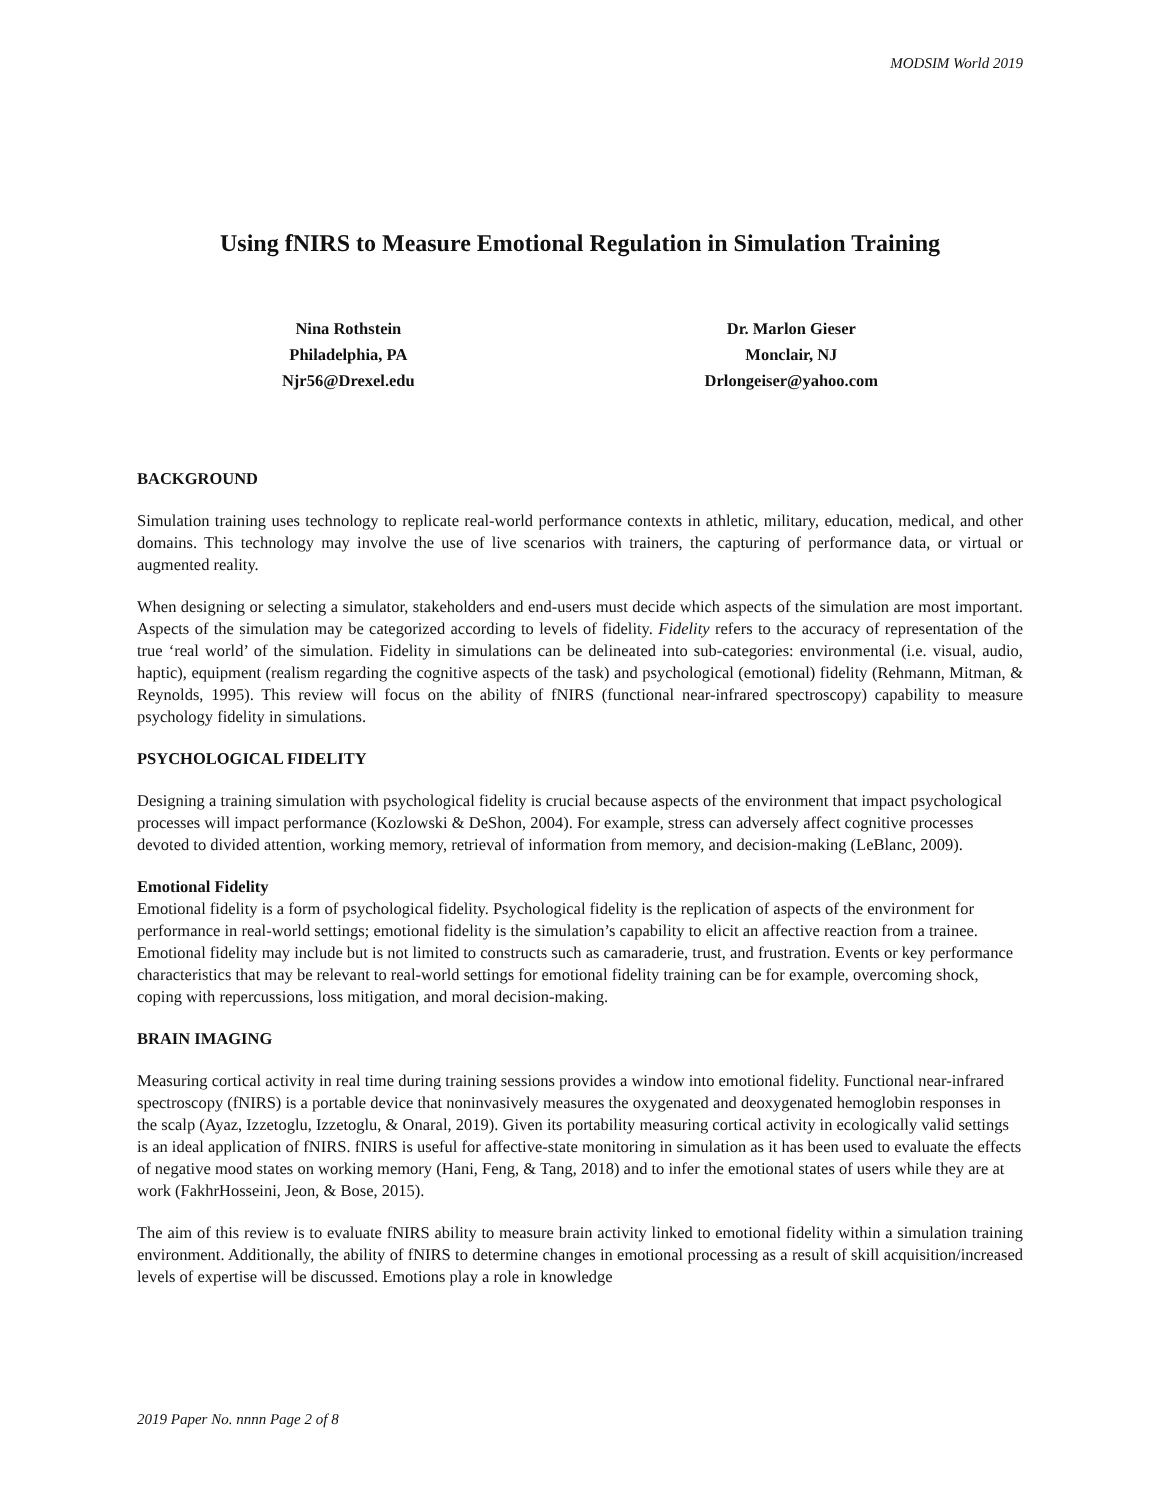MODSIM World 2019
Using fNIRS to Measure Emotional Regulation in Simulation Training
Nina Rothstein
Philadelphia, PA
Njr56@Drexel.edu
Dr. Marlon Gieser
Monclair, NJ
Drlongeiser@yahoo.com
BACKGROUND
Simulation training uses technology to replicate real-world performance contexts in athletic, military, education, medical, and other domains. This technology may involve the use of live scenarios with trainers, the capturing of performance data, or virtual or augmented reality.
When designing or selecting a simulator, stakeholders and end-users must decide which aspects of the simulation are most important. Aspects of the simulation may be categorized according to levels of fidelity. Fidelity refers to the accuracy of representation of the true ‘real world’ of the simulation. Fidelity in simulations can be delineated into sub-categories: environmental (i.e. visual, audio, haptic), equipment (realism regarding the cognitive aspects of the task) and psychological (emotional) fidelity (Rehmann, Mitman, & Reynolds, 1995). This review will focus on the ability of fNIRS (functional near-infrared spectroscopy) capability to measure psychology fidelity in simulations.
PSYCHOLOGICAL FIDELITY
Designing a training simulation with psychological fidelity is crucial because aspects of the environment that impact psychological processes will impact performance (Kozlowski & DeShon, 2004). For example, stress can adversely affect cognitive processes devoted to divided attention, working memory, retrieval of information from memory, and decision-making (LeBlanc, 2009).
Emotional Fidelity
Emotional fidelity is a form of psychological fidelity. Psychological fidelity is the replication of aspects of the environment for performance in real-world settings; emotional fidelity is the simulation’s capability to elicit an affective reaction from a trainee. Emotional fidelity may include but is not limited to constructs such as camaraderie, trust, and frustration. Events or key performance characteristics that may be relevant to real-world settings for emotional fidelity training can be for example, overcoming shock, coping with repercussions, loss mitigation, and moral decision-making.
BRAIN IMAGING
Measuring cortical activity in real time during training sessions provides a window into emotional fidelity. Functional near-infrared spectroscopy (fNIRS) is a portable device that noninvasively measures the oxygenated and deoxygenated hemoglobin responses in the scalp (Ayaz, Izzetoglu, Izzetoglu, & Onaral, 2019). Given its portability measuring cortical activity in ecologically valid settings is an ideal application of fNIRS. fNIRS is useful for affective-state monitoring in simulation as it has been used to evaluate the effects of negative mood states on working memory (Hani, Feng, & Tang, 2018) and to infer the emotional states of users while they are at work (FakhrHosseini, Jeon, & Bose, 2015).
The aim of this review is to evaluate fNIRS ability to measure brain activity linked to emotional fidelity within a simulation training environment. Additionally, the ability of fNIRS to determine changes in emotional processing as a result of skill acquisition/increased levels of expertise will be discussed. Emotions play a role in knowledge
2019 Paper No. nnnn Page 2 of 8